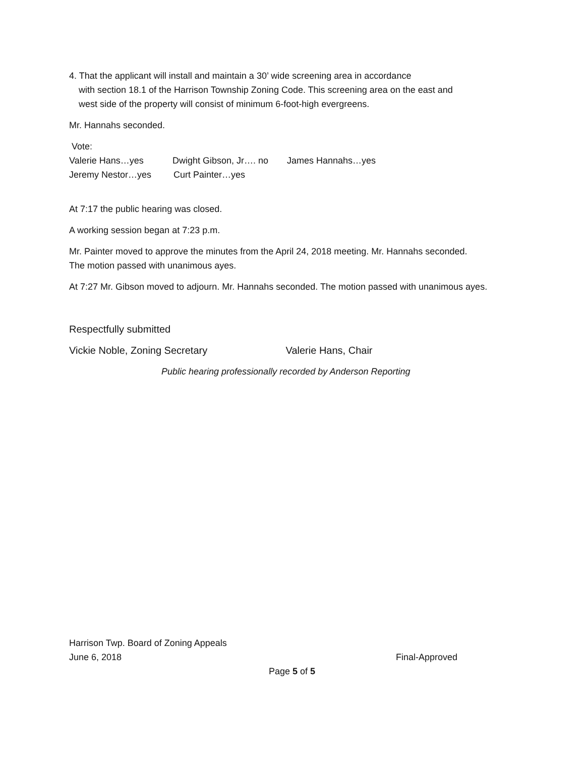4. That the applicant will install and maintain a 30’ wide screening area in accordance
with section 18.1 of the Harrison Township Zoning Code. This screening area on the east and
west side of the property will consist of minimum 6-foot-high evergreens.
Mr. Hannahs seconded.
Vote:
Valerie Hans…yes Dwight Gibson, Jr…. no James Hannahs…yes
Jeremy Nestor…yes Curt Painter…yes
At 7:17 the public hearing was closed.
A working session began at 7:23 p.m.
Mr. Painter moved to approve the minutes from the April 24, 2018 meeting. Mr. Hannahs seconded.
The motion passed with unanimous ayes.
At 7:27 Mr. Gibson moved to adjourn. Mr. Hannahs seconded. The motion passed with unanimous ayes.
Respectfully submitted
Vickie Noble, Zoning Secretary Valerie Hans, Chair
Public hearing professionally recorded by Anderson Reporting
Harrison Twp. Board of Zoning Appeals
June 6, 2018 Final-Approved
Page 5 of 5